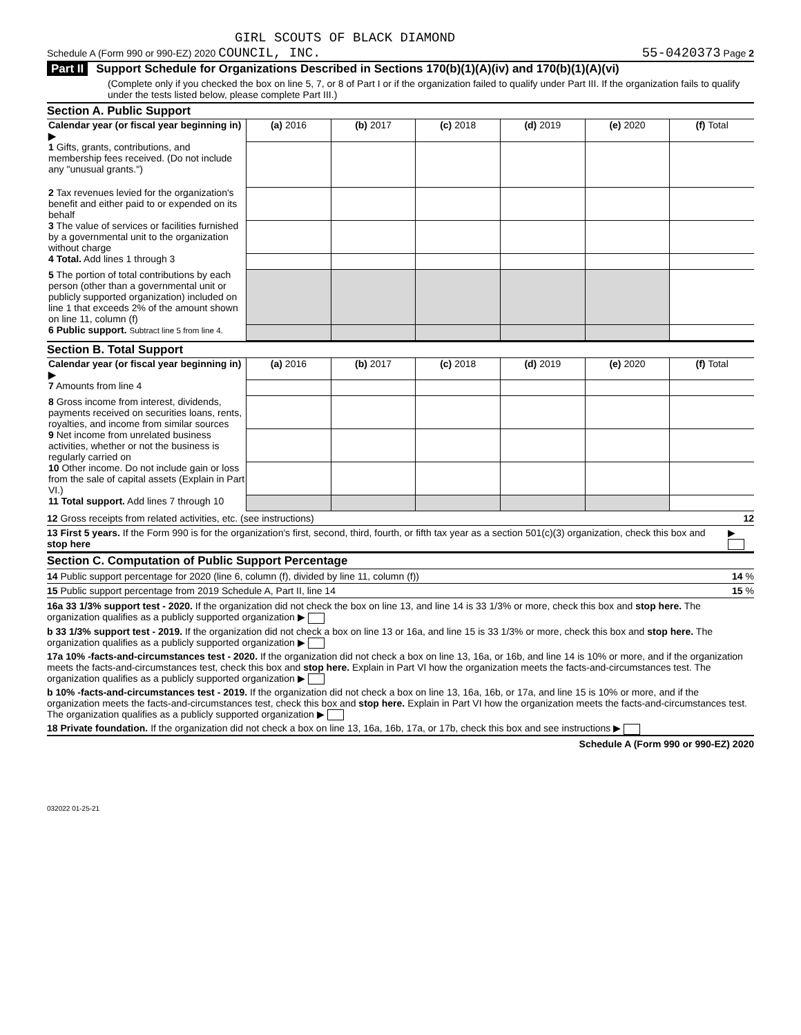GIRL SCOUTS OF BLACK DIAMOND
Schedule A (Form 990 or 990-EZ) 2020 COUNCIL, INC. 55-0420373 Page 2
Part II Support Schedule for Organizations Described in Sections 170(b)(1)(A)(iv) and 170(b)(1)(A)(vi)
(Complete only if you checked the box on line 5, 7, or 8 of Part I or if the organization failed to qualify under Part III. If the organization fails to qualify under the tests listed below, please complete Part III.)
Section A. Public Support
| Calendar year (or fiscal year beginning in) ▶ | (a) 2016 | (b) 2017 | (c) 2018 | (d) 2019 | (e) 2020 | (f) Total |
| 1 Gifts, grants, contributions, and membership fees received. (Do not include any "unusual grants.") | | | | | | |
| 2 Tax revenues levied for the organization's benefit and either paid to or expended on its behalf | | | | | | |
| 3 The value of services or facilities furnished by a governmental unit to the organization without charge | | | | | | |
| 4 Total. Add lines 1 through 3 | | | | | | |
| 5 The portion of total contributions by each person (other than a governmental unit or publicly supported organization) included on line 1 that exceeds 2% of the amount shown on line 11, column (f) | | | | | | |
| 6 Public support. Subtract line 5 from line 4. | | | | | | |
Section B. Total Support
| Calendar year (or fiscal year beginning in) ▶ | (a) 2016 | (b) 2017 | (c) 2018 | (d) 2019 | (e) 2020 | (f) Total |
| 7 Amounts from line 4 | | | | | | |
| 8 Gross income from interest, dividends, payments received on securities loans, rents, royalties, and income from similar sources | | | | | | |
| 9 Net income from unrelated business activities, whether or not the business is regularly carried on | | | | | | |
| 10 Other income. Do not include gain or loss from the sale of capital assets (Explain in Part VI.) | | | | | | |
| 11 Total support. Add lines 7 through 10 | | | | | | |
12 Gross receipts from related activities, etc. (see instructions) 12
13 First 5 years. If the Form 990 is for the organization's first, second, third, fourth, or fifth tax year as a section 501(c)(3) organization, check this box and stop here ▶
Section C. Computation of Public Support Percentage
14 Public support percentage for 2020 (line 6, column (f), divided by line 11, column (f)) 14 %
15 Public support percentage from 2019 Schedule A, Part II, line 14 15 %
16a 33 1/3% support test - 2020. If the organization did not check the box on line 13, and line 14 is 33 1/3% or more, check this box and stop here. The organization qualifies as a publicly supported organization ▶
b 33 1/3% support test - 2019. If the organization did not check a box on line 13 or 16a, and line 15 is 33 1/3% or more, check this box and stop here. The organization qualifies as a publicly supported organization ▶
17a 10% -facts-and-circumstances test - 2020. If the organization did not check a box on line 13, 16a, or 16b, and line 14 is 10% or more, and if the organization meets the facts-and-circumstances test, check this box and stop here. Explain in Part VI how the organization meets the facts-and-circumstances test. The organization qualifies as a publicly supported organization ▶
b 10% -facts-and-circumstances test - 2019. If the organization did not check a box on line 13, 16a, 16b, or 17a, and line 15 is 10% or more, and if the organization meets the facts-and-circumstances test, check this box and stop here. Explain in Part VI how the organization meets the facts-and-circumstances test. The organization qualifies as a publicly supported organization ▶
18 Private foundation. If the organization did not check a box on line 13, 16a, 16b, 17a, or 17b, check this box and see instructions ▶
Schedule A (Form 990 or 990-EZ) 2020
032022 01-25-21